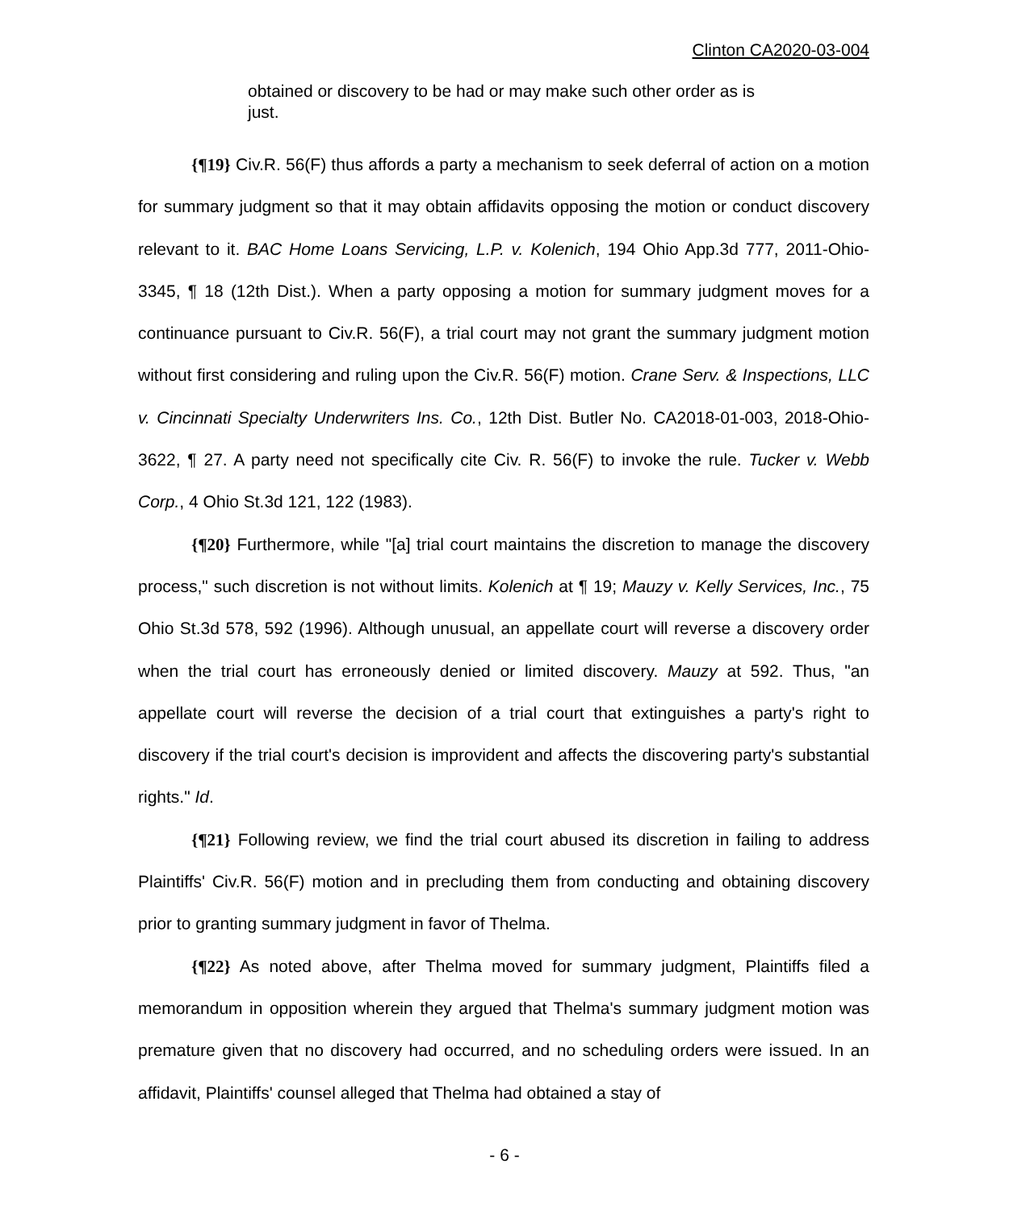Clinton CA2020-03-004
obtained or discovery to be had or may make such other order as is just.
{¶19} Civ.R. 56(F) thus affords a party a mechanism to seek deferral of action on a motion for summary judgment so that it may obtain affidavits opposing the motion or conduct discovery relevant to it. BAC Home Loans Servicing, L.P. v. Kolenich, 194 Ohio App.3d 777, 2011-Ohio-3345, ¶ 18 (12th Dist.). When a party opposing a motion for summary judgment moves for a continuance pursuant to Civ.R. 56(F), a trial court may not grant the summary judgment motion without first considering and ruling upon the Civ.R. 56(F) motion. Crane Serv. & Inspections, LLC v. Cincinnati Specialty Underwriters Ins. Co., 12th Dist. Butler No. CA2018-01-003, 2018-Ohio-3622, ¶ 27. A party need not specifically cite Civ. R. 56(F) to invoke the rule. Tucker v. Webb Corp., 4 Ohio St.3d 121, 122 (1983).
{¶20} Furthermore, while "[a] trial court maintains the discretion to manage the discovery process," such discretion is not without limits. Kolenich at ¶ 19; Mauzy v. Kelly Services, Inc., 75 Ohio St.3d 578, 592 (1996). Although unusual, an appellate court will reverse a discovery order when the trial court has erroneously denied or limited discovery. Mauzy at 592. Thus, "an appellate court will reverse the decision of a trial court that extinguishes a party's right to discovery if the trial court's decision is improvident and affects the discovering party's substantial rights." Id.
{¶21} Following review, we find the trial court abused its discretion in failing to address Plaintiffs' Civ.R. 56(F) motion and in precluding them from conducting and obtaining discovery prior to granting summary judgment in favor of Thelma.
{¶22} As noted above, after Thelma moved for summary judgment, Plaintiffs filed a memorandum in opposition wherein they argued that Thelma's summary judgment motion was premature given that no discovery had occurred, and no scheduling orders were issued. In an affidavit, Plaintiffs' counsel alleged that Thelma had obtained a stay of
- 6 -